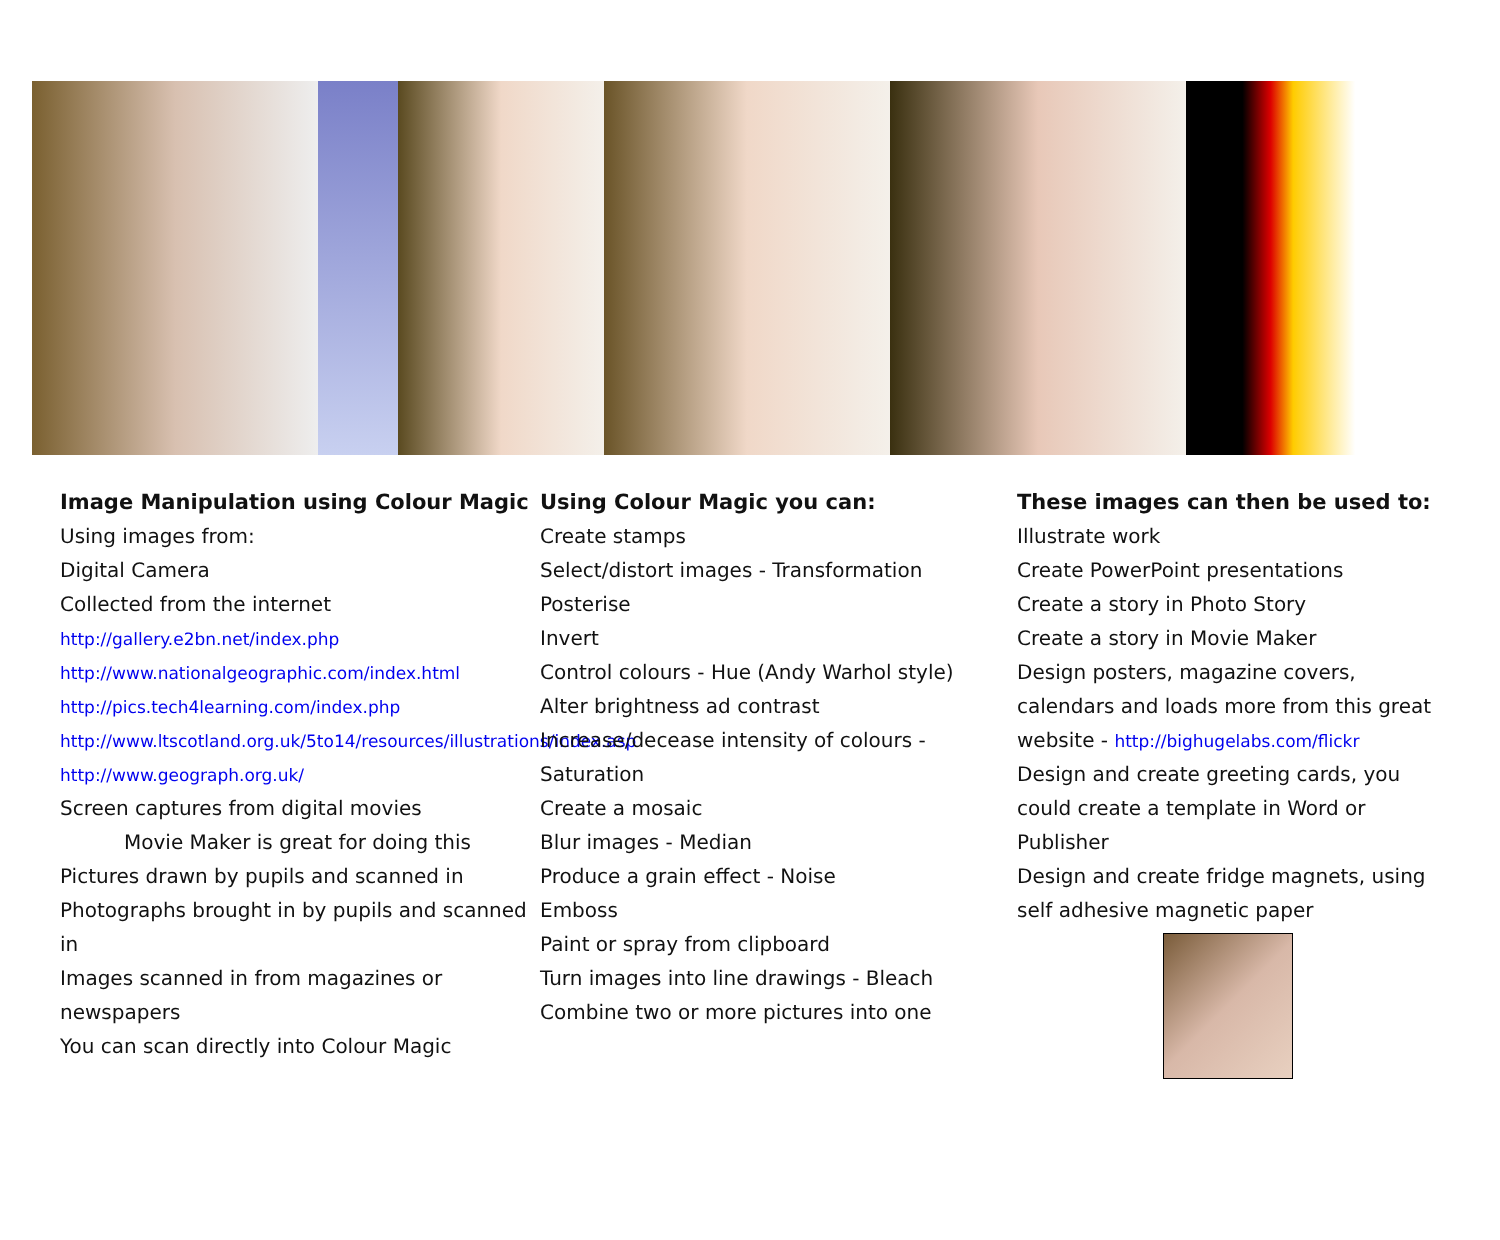Image Manipulation using Colour Magic
Using images from:
Digital Camera
Collected from the internet
http://gallery.e2bn.net/index.php
http://www.nationalgeographic.com/index.html
http://pics.tech4learning.com/index.php
http://www.ltscotland.org.uk/5to14/resources/illustrations/index.asp
http://www.geograph.org.uk/
Screen captures from digital movies
Movie Maker is great for doing this
Pictures drawn by pupils and scanned in
Photographs brought in by pupils and scanned in
Images scanned in from magazines or newspapers
You can scan directly into Colour Magic
Using Colour Magic you can:
Create stamps
Select/distort images - Transformation
Posterise
Invert
Control colours - Hue (Andy Warhol style)
Alter brightness ad contrast
Increase/decease intensity of colours - Saturation
Create a mosaic
Blur images - Median
Produce a grain effect - Noise
Emboss
Paint or spray from clipboard
Turn images into line drawings - Bleach
Combine two or more pictures into one
These images can then be used to:
Illustrate work
Create PowerPoint presentations
Create a story in Photo Story
Create a story in Movie Maker
Design posters, magazine covers, calendars and loads more from this great website - http://bighugelabs.com/flickr
Design and create greeting cards, you could create a template in Word or Publisher
Design and create fridge magnets, using self adhesive magnetic paper